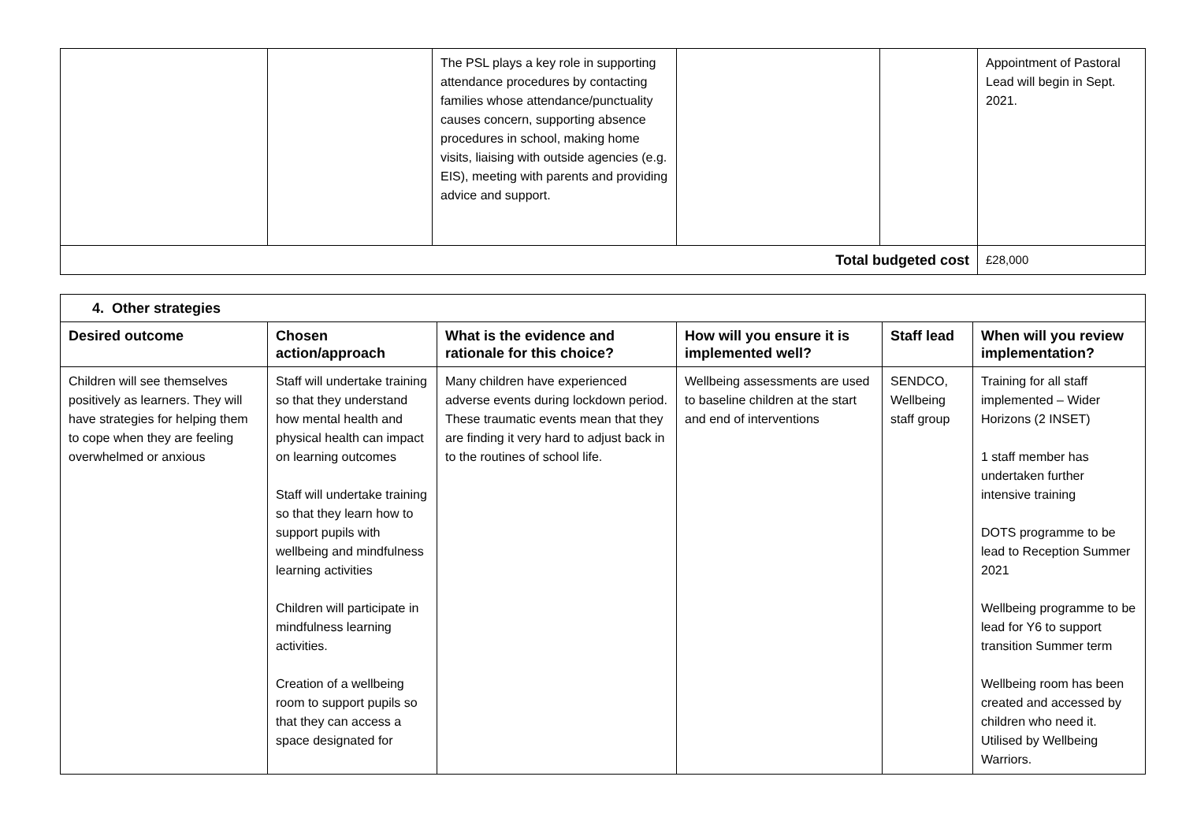| | | The PSL plays a key role in supporting attendance procedures by contacting families whose attendance/punctuality causes concern, supporting absence procedures in school, making home visits, liaising with outside agencies (e.g. EIS), meeting with parents and providing advice and support. | | | Appointment of Pastoral Lead will begin in Sept. 2021. |
| Total budgeted cost | | | | | £28,000 |
| 4. Other strategies | | | | | |
| --- | --- | --- | --- | --- | --- |
| Desired outcome | Chosen action/approach | What is the evidence and rationale for this choice? | How will you ensure it is implemented well? | Staff lead | When will you review implementation? |
| Children will see themselves positively as learners. They will have strategies for helping them to cope when they are feeling overwhelmed or anxious | Staff will undertake training so that they understand how mental health and physical health can impact on learning outcomes Staff will undertake training so that they learn how to support pupils with wellbeing and mindfulness learning activities Children will participate in mindfulness learning activities. Creation of a wellbeing room to support pupils so that they can access a space designated for | Many children have experienced adverse events during lockdown period. These traumatic events mean that they are finding it very hard to adjust back in to the routines of school life. | Wellbeing assessments are used to baseline children at the start and end of interventions | SENDCO, Wellbeing staff group | Training for all staff implemented – Wider Horizons (2 INSET) 1 staff member has undertaken further intensive training DOTS programme to be lead to Reception Summer 2021 Wellbeing programme to be lead for Y6 to support transition Summer term Wellbeing room has been created and accessed by children who need it. Utilised by Wellbeing Warriors. |